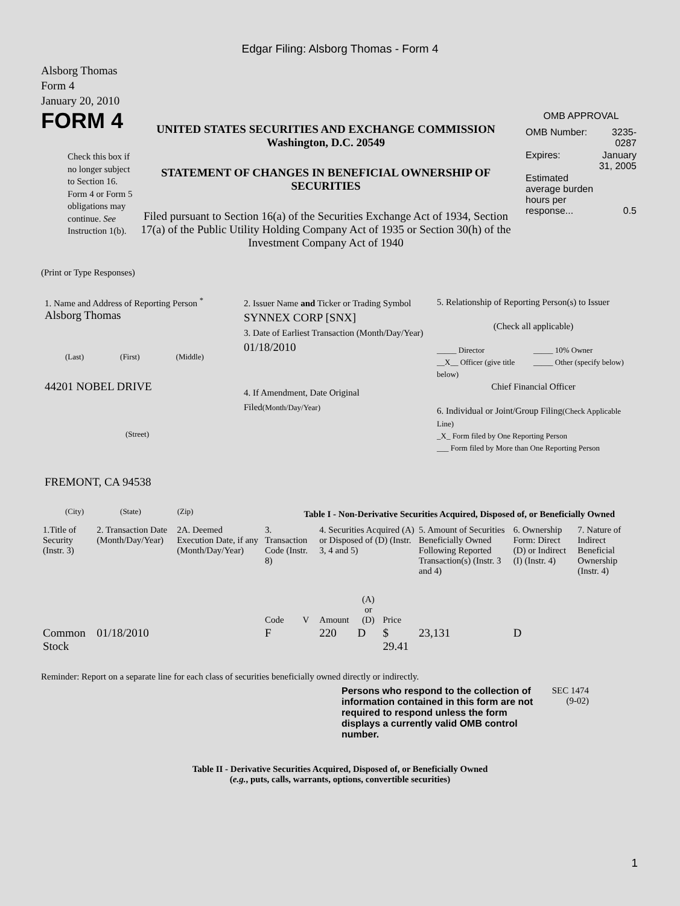Edgar Filing: Alsborg Thomas - Form 4
Alsborg Thomas
Form 4
January 20, 2010
FORM 4
Check this box if no longer subject to Section 16. Form 4 or Form 5 obligations may continue. See Instruction 1(b).
UNITED STATES SECURITIES AND EXCHANGE COMMISSION
Washington, D.C. 20549
STATEMENT OF CHANGES IN BENEFICIAL OWNERSHIP OF SECURITIES
Filed pursuant to Section 16(a) of the Securities Exchange Act of 1934, Section 17(a) of the Public Utility Holding Company Act of 1935 or Section 30(h) of the Investment Company Act of 1940
OMB APPROVAL
| OMB Number: | 3235-0287 |
| Expires: | January 31, 2005 |
| Estimated average burden hours per response... | 0.5 |
(Print or Type Responses)
1. Name and Address of Reporting Person <sup>*</sup>
Alsborg Thomas
(Last) (First) (Middle)
44201 NOBEL DRIVE
(Street)
FREMONT, CA 94538
(City) (State) (Zip)
2. Issuer Name and Ticker or Trading Symbol
SYNNEX CORP [SNX]
3. Date of Earliest Transaction (Month/Day/Year)
01/18/2010
4. If Amendment, Date Original Filed(Month/Day/Year)
5. Relationship of Reporting Person(s) to Issuer
(Check all applicable)
_____ Director
__X__ Officer (give title below)
_____ 10% Owner
_____ Other (specify below)
Chief Financial Officer
6. Individual or Joint/Group Filing(Check Applicable Line)
_X_ Form filed by One Reporting Person
___ Form filed by More than One Reporting Person
Table I - Non-Derivative Securities Acquired, Disposed of, or Beneficially Owned
| 1.Title of Security (Instr. 3) | 2. Transaction Date (Month/Day/Year) | 2A. Deemed Execution Date, if any (Month/Day/Year) | 3. Transaction Code (Instr. 8) | | 4. Securities Acquired (A) or Disposed of (D) (Instr. 3, 4 and 5) | | | 5. Amount of Securities Beneficially Owned Following Reported Transaction(s) (Instr. 3 and 4) | 6. Ownership Form: Direct (D) or Indirect (I) (Instr. 4) | 7. Nature of Indirect Beneficial Ownership (Instr. 4) |
| --- | --- | --- | --- | --- | --- | --- | --- | --- | --- | --- |
| | | | Code | V | Amount | (A) or (D) | Price | | | |
| Common Stock | 01/18/2010 | | F | | 220 | D | $ 29.41 | 23,131 | D | |
Reminder: Report on a separate line for each class of securities beneficially owned directly or indirectly.
Persons who respond to the collection of information contained in this form are not required to respond unless the form displays a currently valid OMB control number.
SEC 1474 (9-02)
Table II - Derivative Securities Acquired, Disposed of, or Beneficially Owned
(e.g., puts, calls, warrants, options, convertible securities)
1